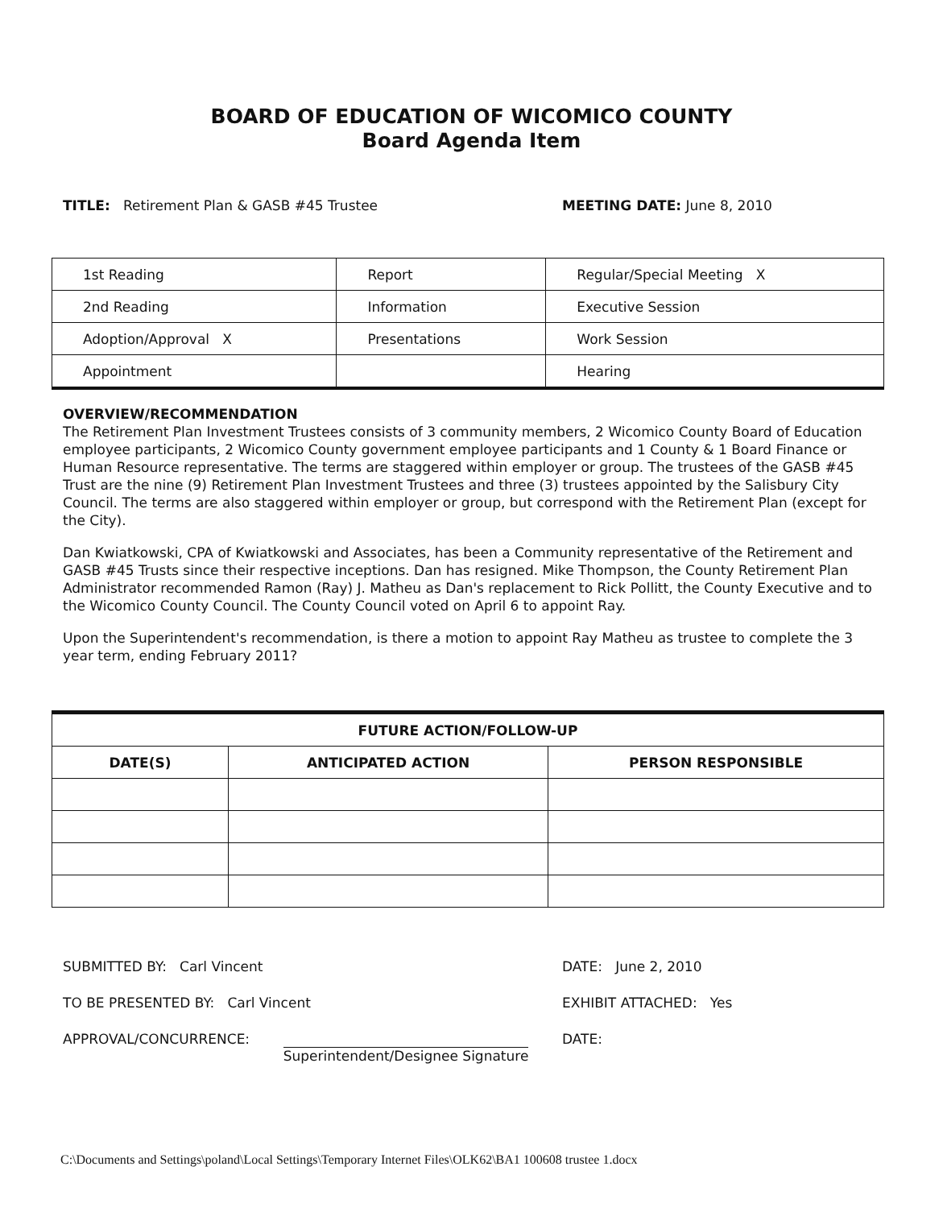BOARD OF EDUCATION OF WICOMICO COUNTY
Board Agenda Item
TITLE: Retirement Plan & GASB #45 Trustee MEETING DATE: June 8, 2010
| 1st Reading | Report | Regular/Special Meeting X |
| 2nd Reading | Information | Executive Session |
| Adoption/Approval X | Presentations | Work Session |
| Appointment | | Hearing |
OVERVIEW/RECOMMENDATION
The Retirement Plan Investment Trustees consists of 3 community members, 2 Wicomico County Board of Education employee participants, 2 Wicomico County government employee participants and 1 County & 1 Board Finance or Human Resource representative. The terms are staggered within employer or group. The trustees of the GASB #45 Trust are the nine (9) Retirement Plan Investment Trustees and three (3) trustees appointed by the Salisbury City Council. The terms are also staggered within employer or group, but correspond with the Retirement Plan (except for the City).
Dan Kwiatkowski, CPA of Kwiatkowski and Associates, has been a Community representative of the Retirement and GASB #45 Trusts since their respective inceptions. Dan has resigned. Mike Thompson, the County Retirement Plan Administrator recommended Ramon (Ray) J. Matheu as Dan's replacement to Rick Pollitt, the County Executive and to the Wicomico County Council. The County Council voted on April 6 to appoint Ray.
Upon the Superintendent's recommendation, is there a motion to appoint Ray Matheu as trustee to complete the 3 year term, ending February 2011?
| FUTURE ACTION/FOLLOW-UP | | |
| --- | --- | --- |
| DATE(S) | ANTICIPATED ACTION | PERSON RESPONSIBLE |
SUBMITTED BY: Carl Vincent DATE: June 2, 2010
TO BE PRESENTED BY: Carl Vincent EXHIBIT ATTACHED: Yes
APPROVAL/CONCURRENCE: Superintendent/Designee Signature DATE:
C:\Documents and Settings\poland\Local Settings\Temporary Internet Files\OLK62\BA1 100608 trustee 1.docx